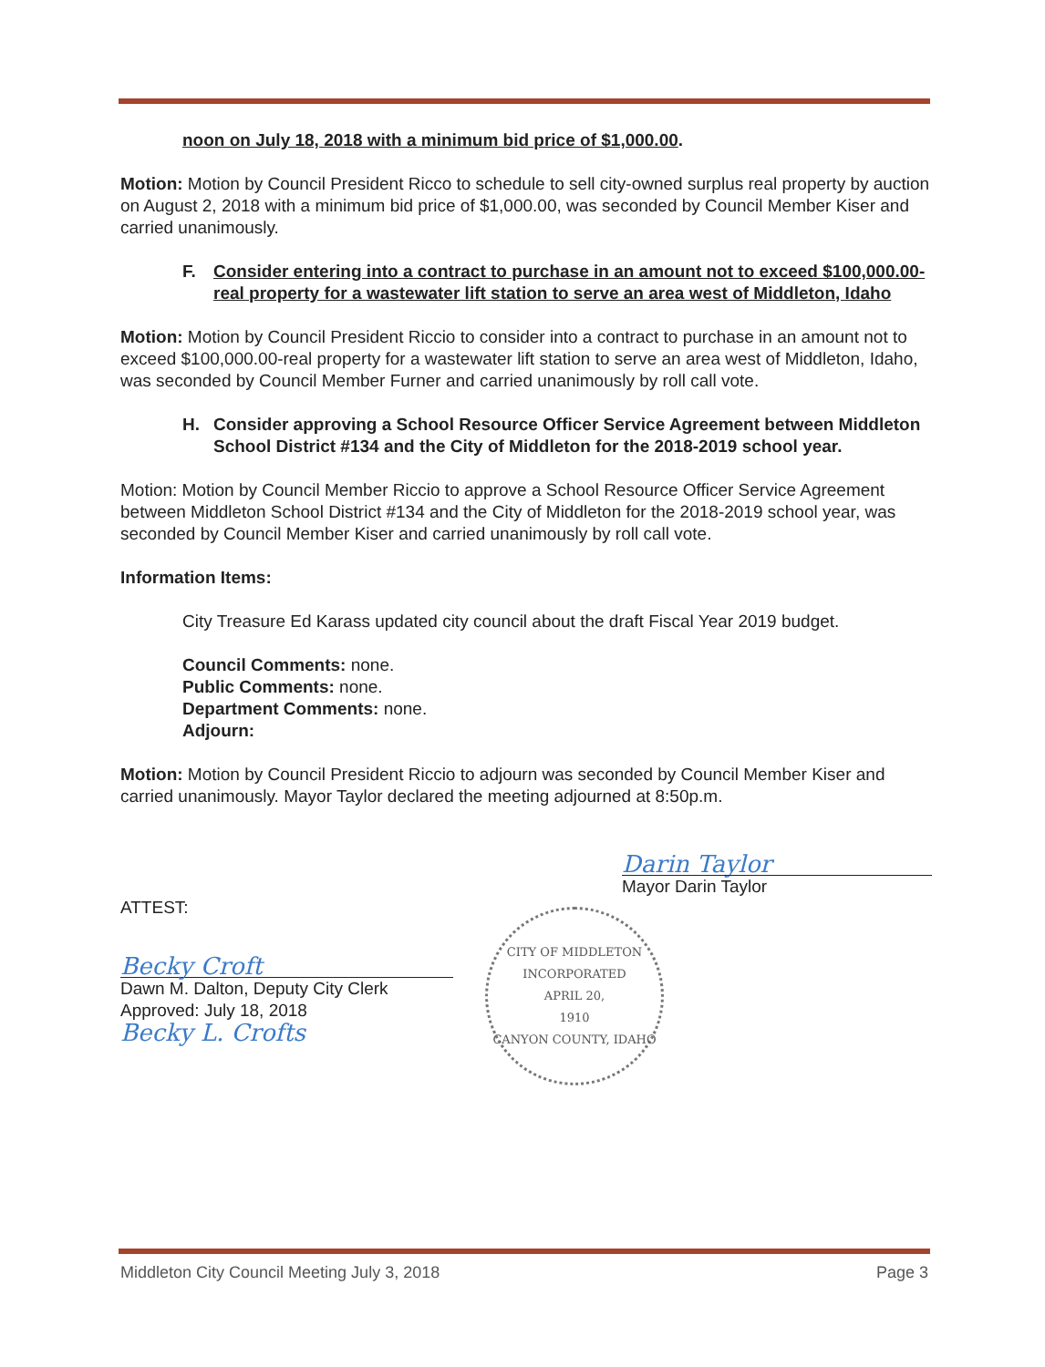noon on July 18, 2018 with a minimum bid price of $1,000.00.
Motion: Motion by Council President Ricco to schedule to sell city-owned surplus real property by auction on August 2, 2018 with a minimum bid price of $1,000.00, was seconded by Council Member Kiser and carried unanimously.
F. Consider entering into a contract to purchase in an amount not to exceed $100,000.00-real property for a wastewater lift station to serve an area west of Middleton, Idaho
Motion: Motion by Council President Riccio to consider into a contract to purchase in an amount not to exceed $100,000.00-real property for a wastewater lift station to serve an area west of Middleton, Idaho, was seconded by Council Member Furner and carried unanimously by roll call vote.
H. Consider approving a School Resource Officer Service Agreement between Middleton School District #134 and the City of Middleton for the 2018-2019 school year.
Motion: Motion by Council Member Riccio to approve a School Resource Officer Service Agreement between Middleton School District #134 and the City of Middleton for the 2018-2019 school year, was seconded by Council Member Kiser and carried unanimously by roll call vote.
Information Items:
City Treasure Ed Karass updated city council about the draft Fiscal Year 2019 budget.
Council Comments: none.
Public Comments: none.
Department Comments: none.
Adjourn:
Motion: Motion by Council President Riccio to adjourn was seconded by Council Member Kiser and carried unanimously. Mayor Taylor declared the meeting adjourned at 8:50p.m.
ATTEST:
Becky Croft
Dawn M. Dalton, Deputy City Clerk
Approved: July 18, 2018
Becky L. Crofts
Darin Taylor
Mayor Darin Taylor
CITY OF MIDDLETON
INCORPORATED
APRIL 20,
1910
CANYON COUNTY, IDAHO
Middleton City Council Meeting July 3, 2018 Page 3